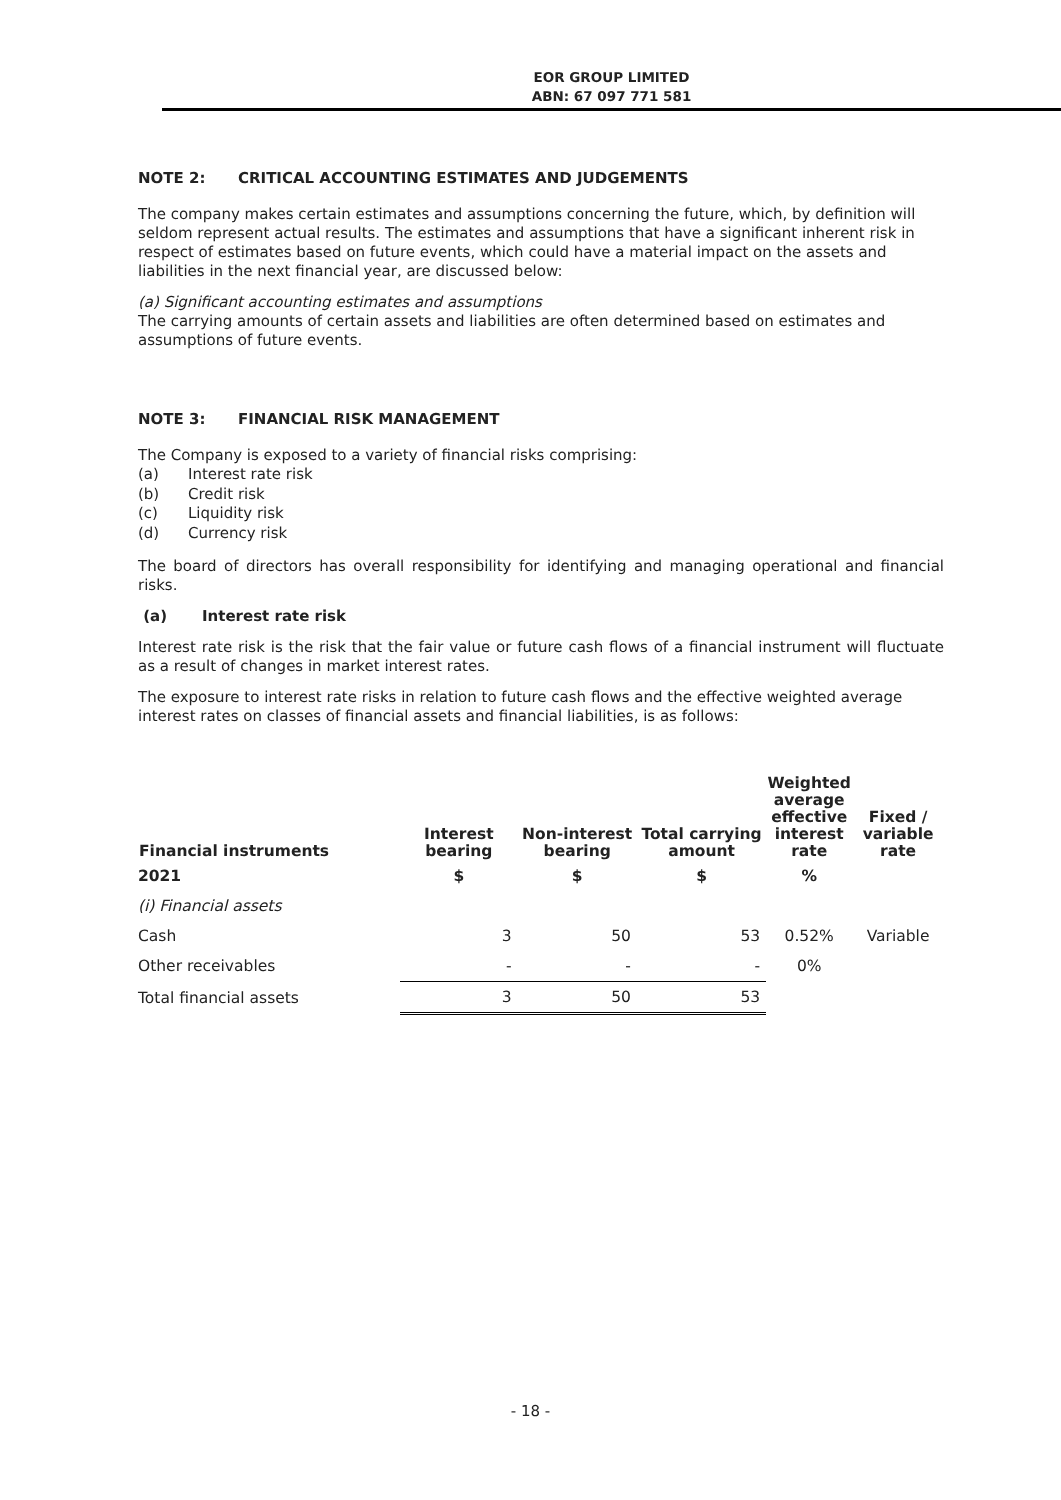EOR GROUP LIMITED
ABN: 67 097 771 581
NOTE 2: CRITICAL ACCOUNTING ESTIMATES AND JUDGEMENTS
The company makes certain estimates and assumptions concerning the future, which, by definition will seldom represent actual results. The estimates and assumptions that have a significant inherent risk in respect of estimates based on future events, which could have a material impact on the assets and liabilities in the next financial year, are discussed below:
(a) Significant accounting estimates and assumptions
The carrying amounts of certain assets and liabilities are often determined based on estimates and assumptions of future events.
NOTE 3: FINANCIAL RISK MANAGEMENT
The Company is exposed to a variety of financial risks comprising:
(a) Interest rate risk
(b) Credit risk
(c) Liquidity risk
(d) Currency risk
The board of directors has overall responsibility for identifying and managing operational and financial risks.
(a) Interest rate risk
Interest rate risk is the risk that the fair value or future cash flows of a financial instrument will fluctuate as a result of changes in market interest rates.
The exposure to interest rate risks in relation to future cash flows and the effective weighted average interest rates on classes of financial assets and financial liabilities, is as follows:
| Financial instruments | Interest bearing | Non-interest bearing | Total carrying amount | Weighted average effective interest rate | Fixed / variable rate |
| --- | --- | --- | --- | --- | --- |
| 2021 | $ | $ | $ | % | |
| (i) Financial assets | | | | | |
| Cash | 3 | 50 | 53 | 0.52% | Variable |
| Other receivables | - | - | - | 0% | |
| Total financial assets | 3 | 50 | 53 | | |
- 18 -